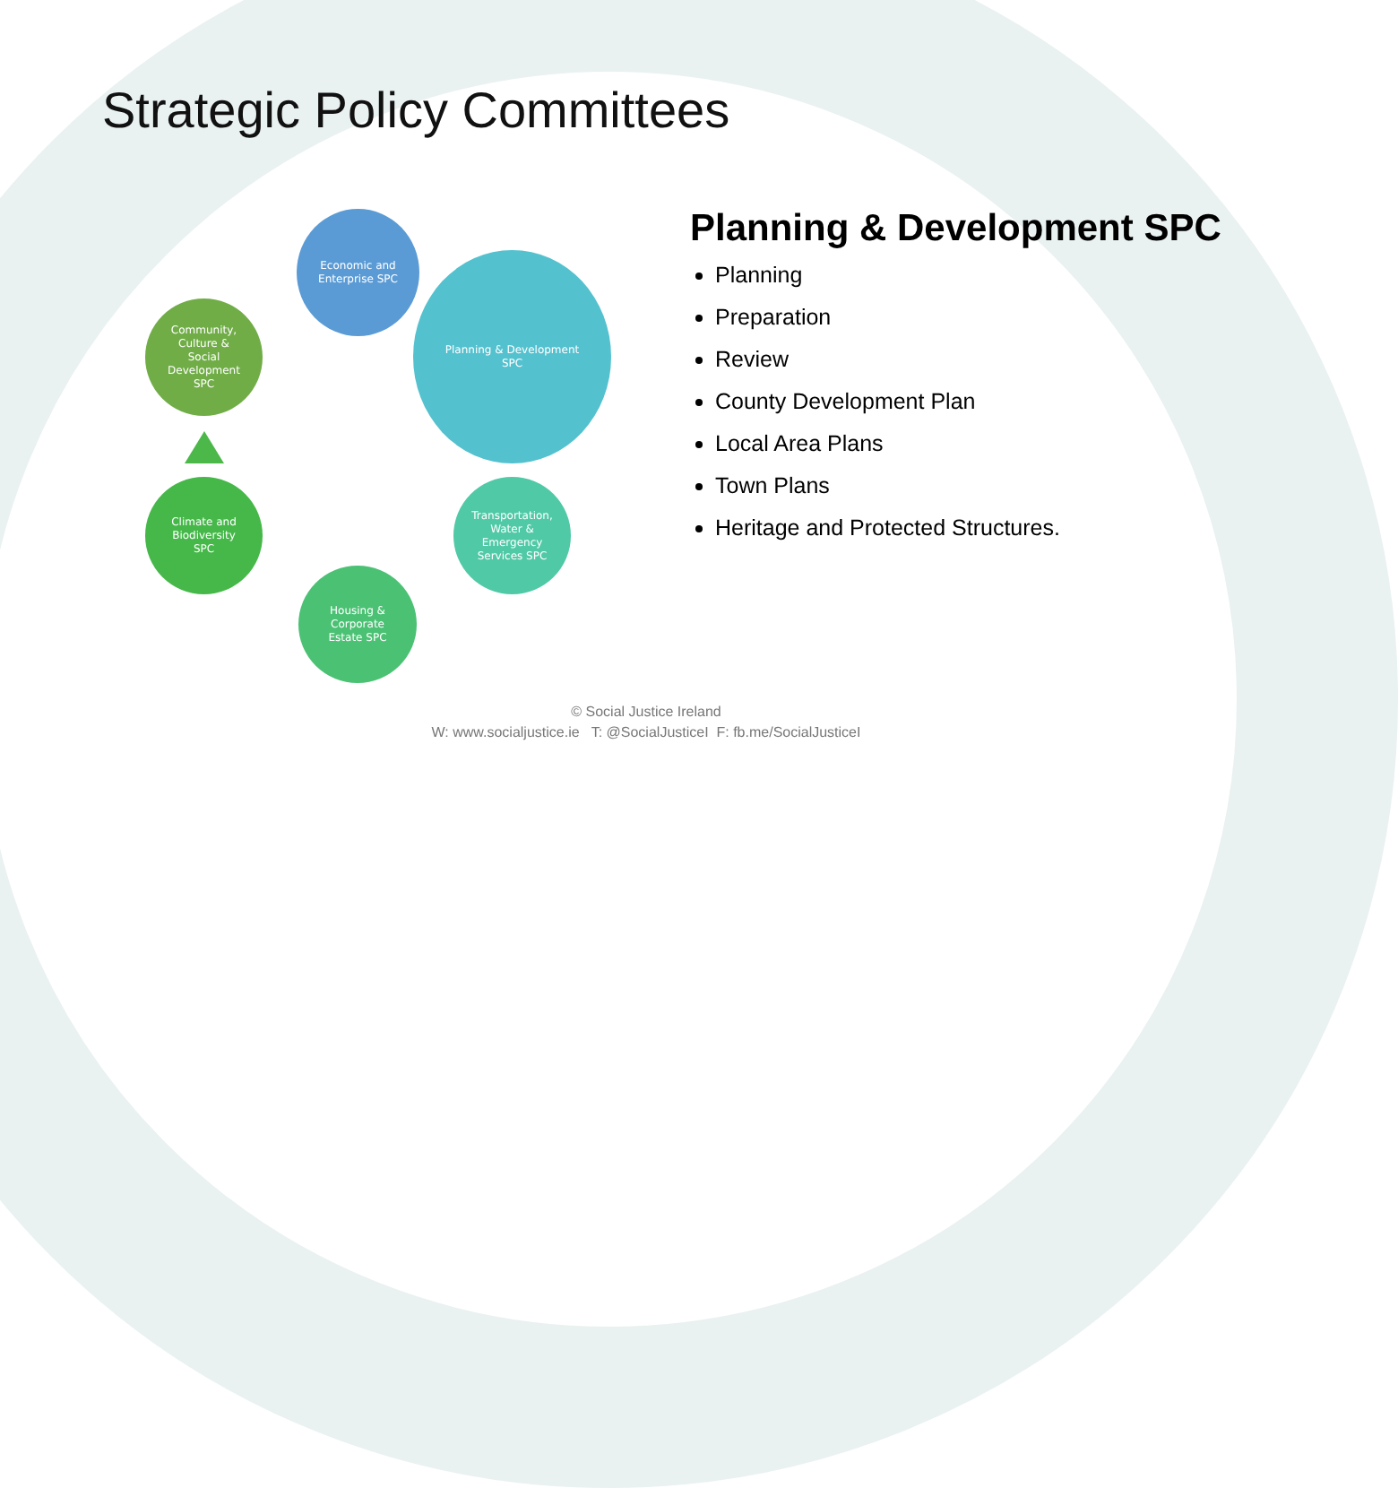Strategic Policy Committees
Economic and
Enterprise SPC
Planning & Development
SPC
Transportation,
Water &
Emergency
Services SPC
Housing &
Corporate
Estate SPC
Climate and
Biodiversity
SPC
Community,
Culture &
Social
Development
SPC
Planning & Development SPC
Planning
Preparation
Review
County Development Plan
Local Area Plans
Town Plans
Heritage and Protected Structures.
© Social Justice Ireland
W: www.socialjustice.ie T: @SocialJusticeI F: fb.me/SocialJusticeI